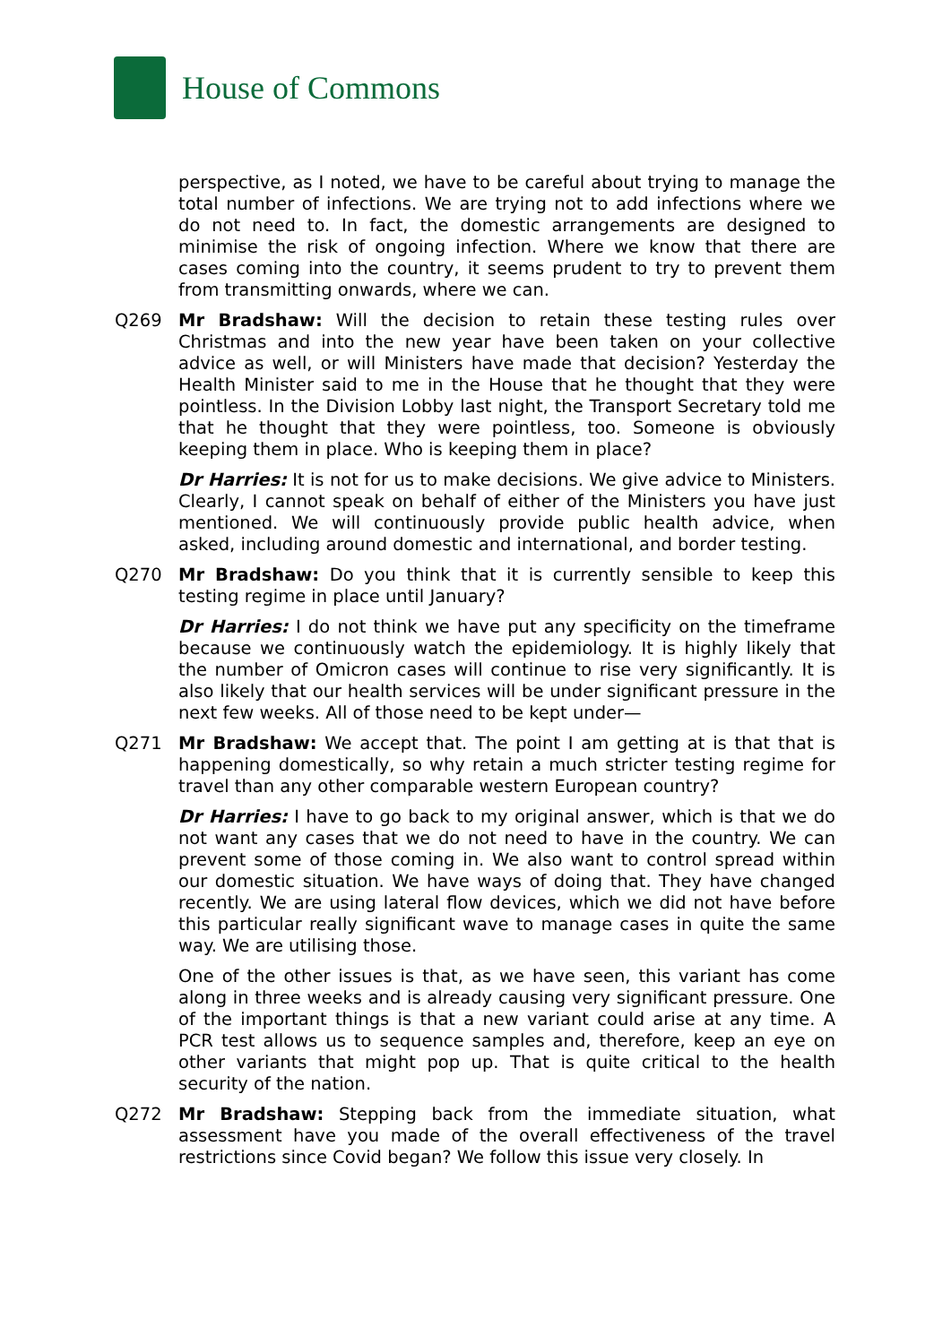House of Commons
perspective, as I noted, we have to be careful about trying to manage the total number of infections. We are trying not to add infections where we do not need to. In fact, the domestic arrangements are designed to minimise the risk of ongoing infection. Where we know that there are cases coming into the country, it seems prudent to try to prevent them from transmitting onwards, where we can.
Q269 Mr Bradshaw: Will the decision to retain these testing rules over Christmas and into the new year have been taken on your collective advice as well, or will Ministers have made that decision? Yesterday the Health Minister said to me in the House that he thought that they were pointless. In the Division Lobby last night, the Transport Secretary told me that he thought that they were pointless, too. Someone is obviously keeping them in place. Who is keeping them in place?
Dr Harries: It is not for us to make decisions. We give advice to Ministers. Clearly, I cannot speak on behalf of either of the Ministers you have just mentioned. We will continuously provide public health advice, when asked, including around domestic and international, and border testing.
Q270 Mr Bradshaw: Do you think that it is currently sensible to keep this testing regime in place until January?
Dr Harries: I do not think we have put any specificity on the timeframe because we continuously watch the epidemiology. It is highly likely that the number of Omicron cases will continue to rise very significantly. It is also likely that our health services will be under significant pressure in the next few weeks. All of those need to be kept under—
Q271 Mr Bradshaw: We accept that. The point I am getting at is that that is happening domestically, so why retain a much stricter testing regime for travel than any other comparable western European country?
Dr Harries: I have to go back to my original answer, which is that we do not want any cases that we do not need to have in the country. We can prevent some of those coming in. We also want to control spread within our domestic situation. We have ways of doing that. They have changed recently. We are using lateral flow devices, which we did not have before this particular really significant wave to manage cases in quite the same way. We are utilising those.
One of the other issues is that, as we have seen, this variant has come along in three weeks and is already causing very significant pressure. One of the important things is that a new variant could arise at any time. A PCR test allows us to sequence samples and, therefore, keep an eye on other variants that might pop up. That is quite critical to the health security of the nation.
Q272 Mr Bradshaw: Stepping back from the immediate situation, what assessment have you made of the overall effectiveness of the travel restrictions since Covid began? We follow this issue very closely. In